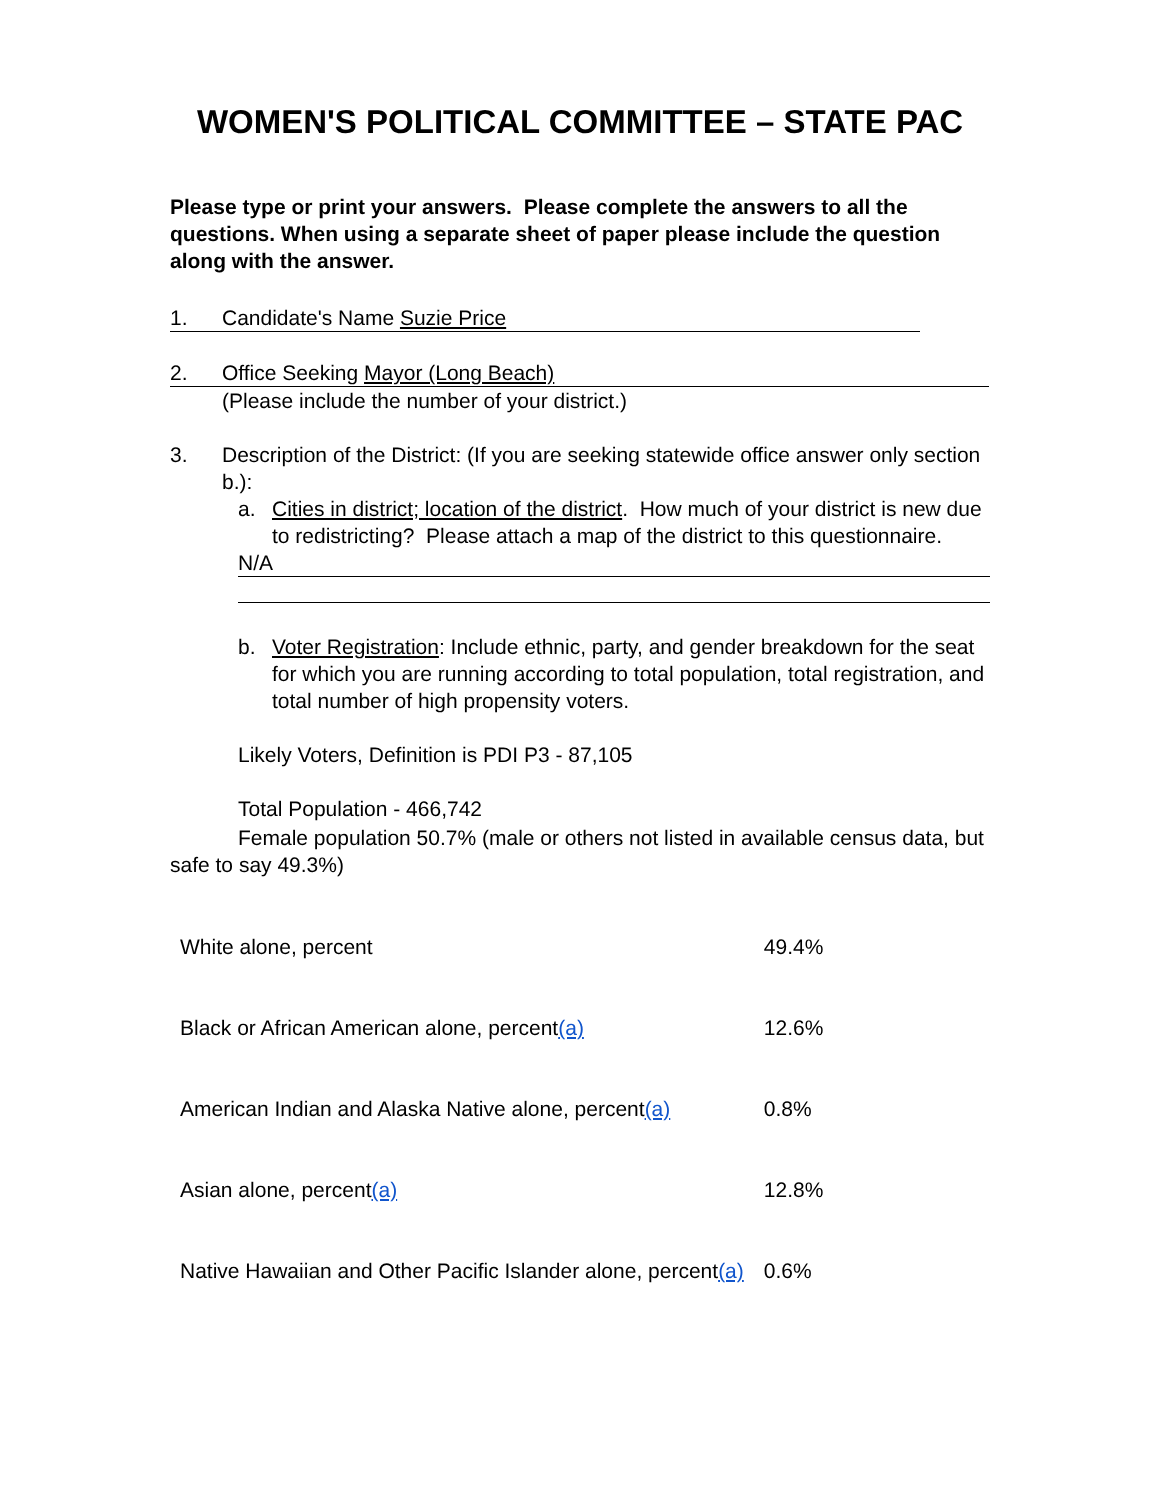WOMEN'S POLITICAL COMMITTEE – STATE PAC
Please type or print your answers. Please complete the answers to all the questions. When using a separate sheet of paper please include the question along with the answer.
1. Candidate's Name Suzie Price
2. Office Seeking Mayor (Long Beach)
(Please include the number of your district.)
3. Description of the District: (If you are seeking statewide office answer only section b.):
a. Cities in district; location of the district. How much of your district is new due to redistricting? Please attach a map of the district to this questionnaire.
N/A
b. Voter Registration: Include ethnic, party, and gender breakdown for the seat for which you are running according to total population, total registration, and total number of high propensity voters.
Likely Voters, Definition is PDI P3 - 87,105
Total Population - 466,742
Female population 50.7% (male or others not listed in available census data, but safe to say 49.3%)
| White alone, percent | 49.4% |
| Black or African American alone, percent (a) | 12.6% |
| American Indian and Alaska Native alone, percent (a) | 0.8% |
| Asian alone, percent (a) | 12.8% |
| Native Hawaiian and Other Pacific Islander alone, percent (a) | 0.6% |